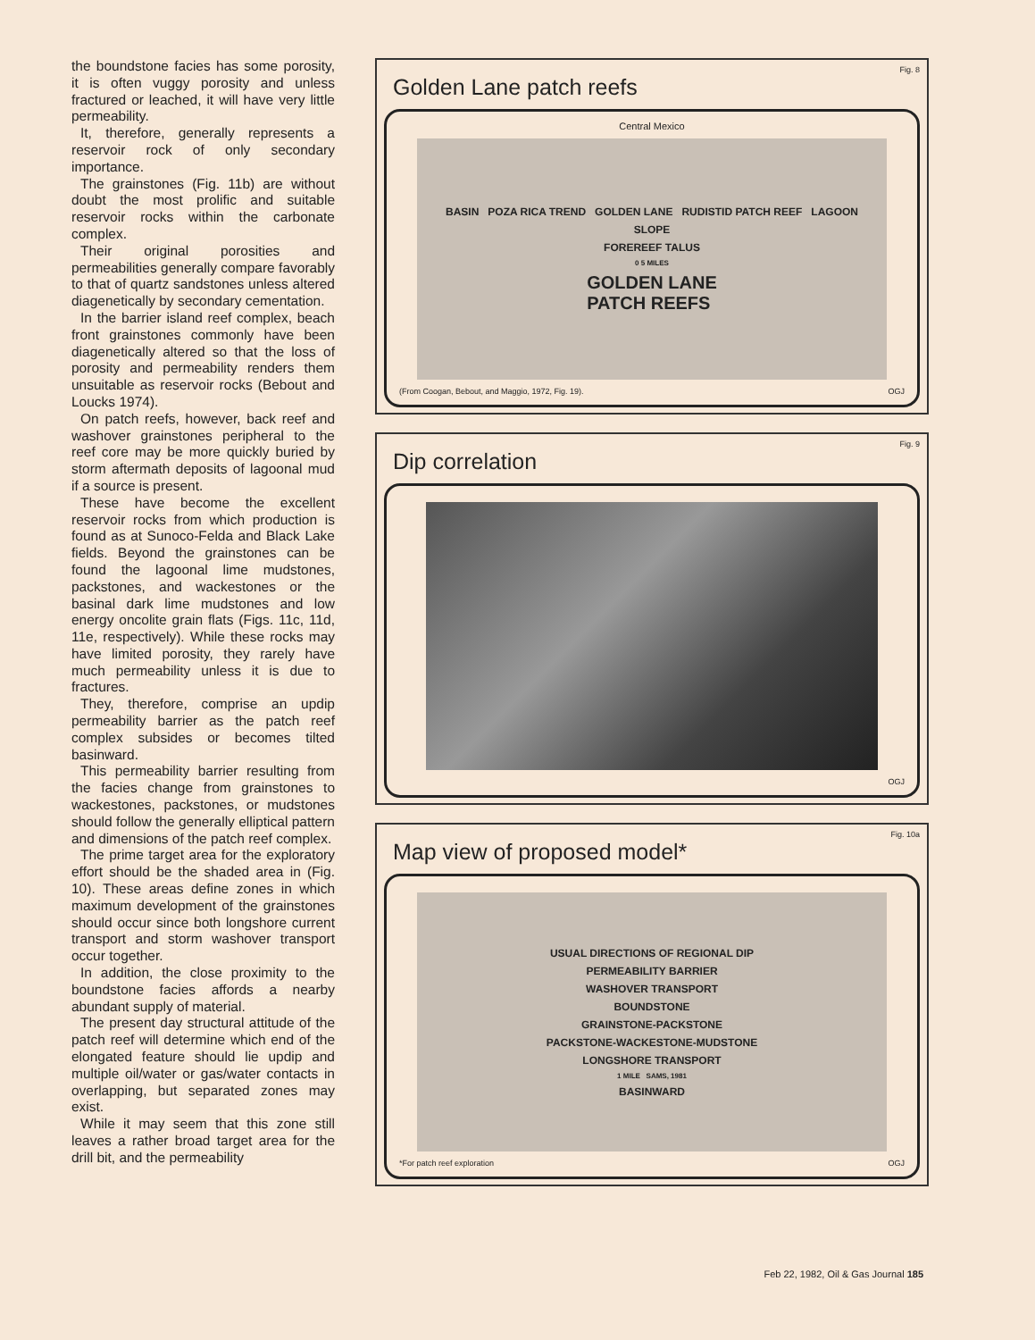the boundstone facies has some porosity, it is often vuggy porosity and unless fractured or leached, it will have very little permeability.
It, therefore, generally represents a reservoir rock of only secondary importance.
The grainstones (Fig. 11b) are without doubt the most prolific and suitable reservoir rocks within the carbonate complex.
Their original porosities and permeabilities generally compare favorably to that of quartz sandstones unless altered diagenetically by secondary cementation.
In the barrier island reef complex, beach front grainstones commonly have been diagenetically altered so that the loss of porosity and permeability renders them unsuitable as reservoir rocks (Bebout and Loucks 1974).
On patch reefs, however, back reef and washover grainstones peripheral to the reef core may be more quickly buried by storm aftermath deposits of lagoonal mud if a source is present.
These have become the excellent reservoir rocks from which production is found as at Sunoco-Felda and Black Lake fields. Beyond the grainstones can be found the lagoonal lime mudstones, packstones, and wackestones or the basinal dark lime mudstones and low energy oncolite grain flats (Figs. 11c, 11d, 11e, respectively). While these rocks may have limited porosity, they rarely have much permeability unless it is due to fractures.
They, therefore, comprise an updip permeability barrier as the patch reef complex subsides or becomes tilted basinward.
This permeability barrier resulting from the facies change from grainstones to wackestones, packstones, or mudstones should follow the generally elliptical pattern and dimensions of the patch reef complex.
The prime target area for the exploratory effort should be the shaded area in (Fig. 10). These areas define zones in which maximum development of the grainstones should occur since both longshore current transport and storm washover transport occur together.
In addition, the close proximity to the boundstone facies affords a nearby abundant supply of material.
The present day structural attitude of the patch reef will determine which end of the elongated feature should lie updip and multiple oil/water or gas/water contacts in overlapping, but separated zones may exist.
While it may seem that this zone still leaves a rather broad target area for the drill bit, and the permeability
Fig. 8
Golden Lane patch reefs
Central Mexico
BASIN POZA RICA TREND GOLDEN LANE RUDISTID PATCH REEF LAGOON
SLOPE
FOREREEF TALUS
0 5 MILES
GOLDEN LANE
PATCH REEFS
(From Coogan, Bebout, and Maggio, 1972, Fig. 19). OGJ
Fig. 9
Dip correlation
OGJ
Fig. 10a
Map view of proposed model*
USUAL DIRECTIONS OF REGIONAL DIP
PERMEABILITY BARRIER
WASHOVER TRANSPORT
BOUNDSTONE
GRAINSTONE-PACKSTONE
PACKSTONE-WACKESTONE-MUDSTONE
LONGSHORE TRANSPORT
1 MILE SAMS, 1981
BASINWARD
*For patch reef exploration OGJ
Feb 22, 1982, Oil & Gas Journal 185